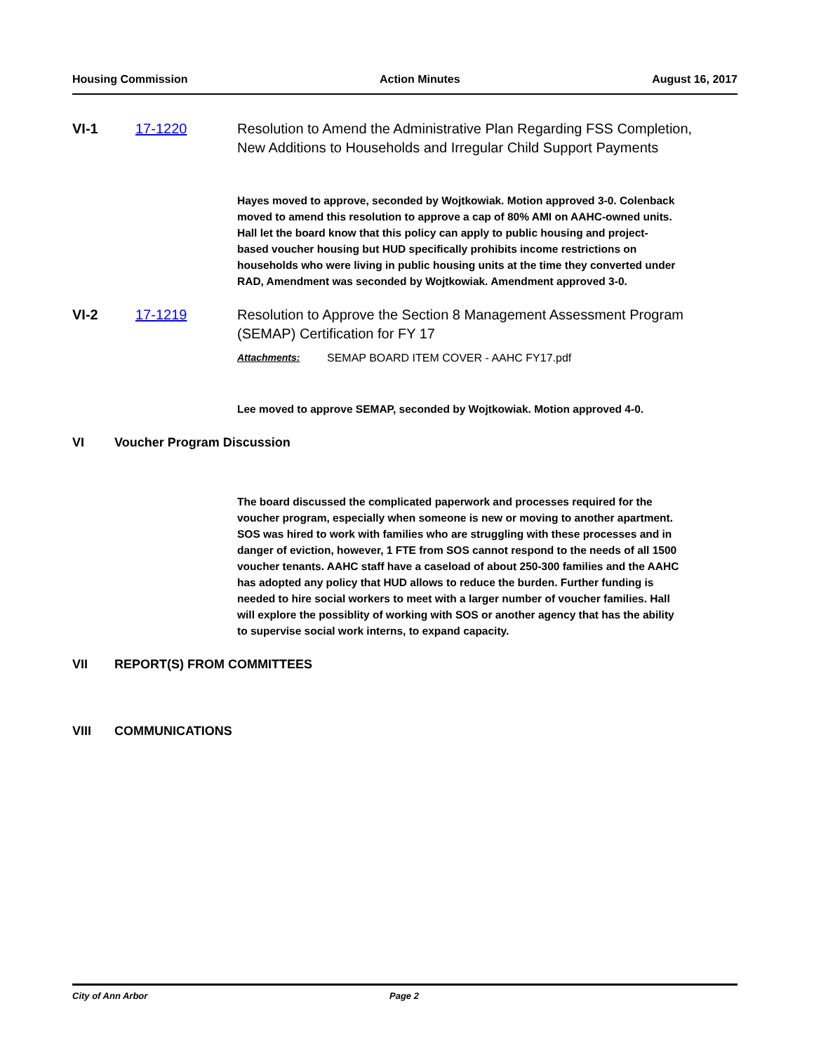Housing Commission Action Minutes August 16, 2017
VI-1 17-1220 Resolution to Amend the Administrative Plan Regarding FSS Completion, New Additions to Households and Irregular Child Support Payments
Hayes moved to approve, seconded by Wojtkowiak. Motion approved 3-0. Colenback moved to amend this resolution to approve a cap of 80% AMI on AAHC-owned units. Hall let the board know that this policy can apply to public housing and project-based voucher housing but HUD specifically prohibits income restrictions on households who were living in public housing units at the time they converted under RAD, Amendment was seconded by Wojtkowiak. Amendment approved 3-0.
VI-2 17-1219 Resolution to Approve the Section 8 Management Assessment Program (SEMAP) Certification for FY 17
Attachments: SEMAP BOARD ITEM COVER - AAHC FY17.pdf
Lee moved to approve SEMAP, seconded by Wojtkowiak. Motion approved 4-0.
VI Voucher Program Discussion
The board discussed the complicated paperwork and processes required for the voucher program, especially when someone is new or moving to another apartment. SOS was hired to work with families who are struggling with these processes and in danger of eviction, however, 1 FTE from SOS cannot respond to the needs of all 1500 voucher tenants. AAHC staff have a caseload of about 250-300 families and the AAHC has adopted any policy that HUD allows to reduce the burden. Further funding is needed to hire social workers to meet with a larger number of voucher families. Hall will explore the possiblity of working with SOS or another agency that has the ability to supervise social work interns, to expand capacity.
VII REPORT(S) FROM COMMITTEES
VIII COMMUNICATIONS
City of Ann Arbor Page 2